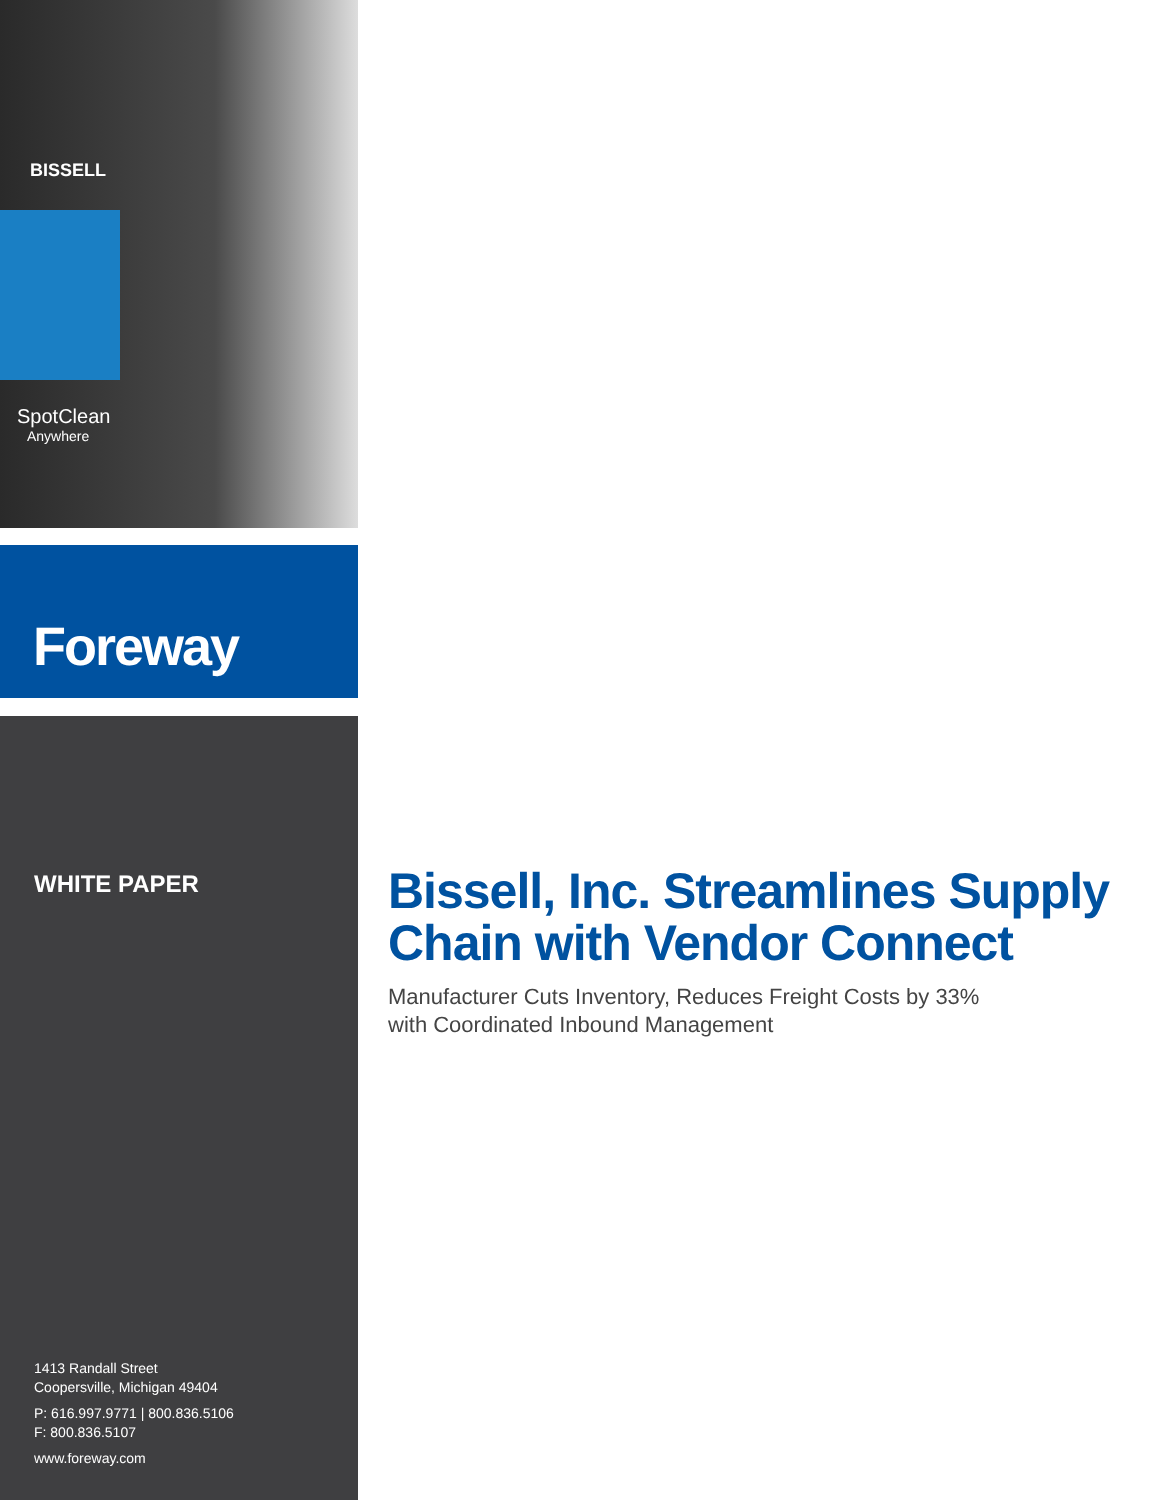BISSELL
SpotClean
Anywhere
Foreway
WHITE PAPER
1413 Randall Street
Coopersville, Michigan 49404
P: 616.997.9771 | 800.836.5106
F: 800.836.5107
www.foreway.com
Bissell, Inc. Streamlines Supply Chain with Vendor Connect
Manufacturer Cuts Inventory, Reduces Freight Costs by 33%
with Coordinated Inbound Management